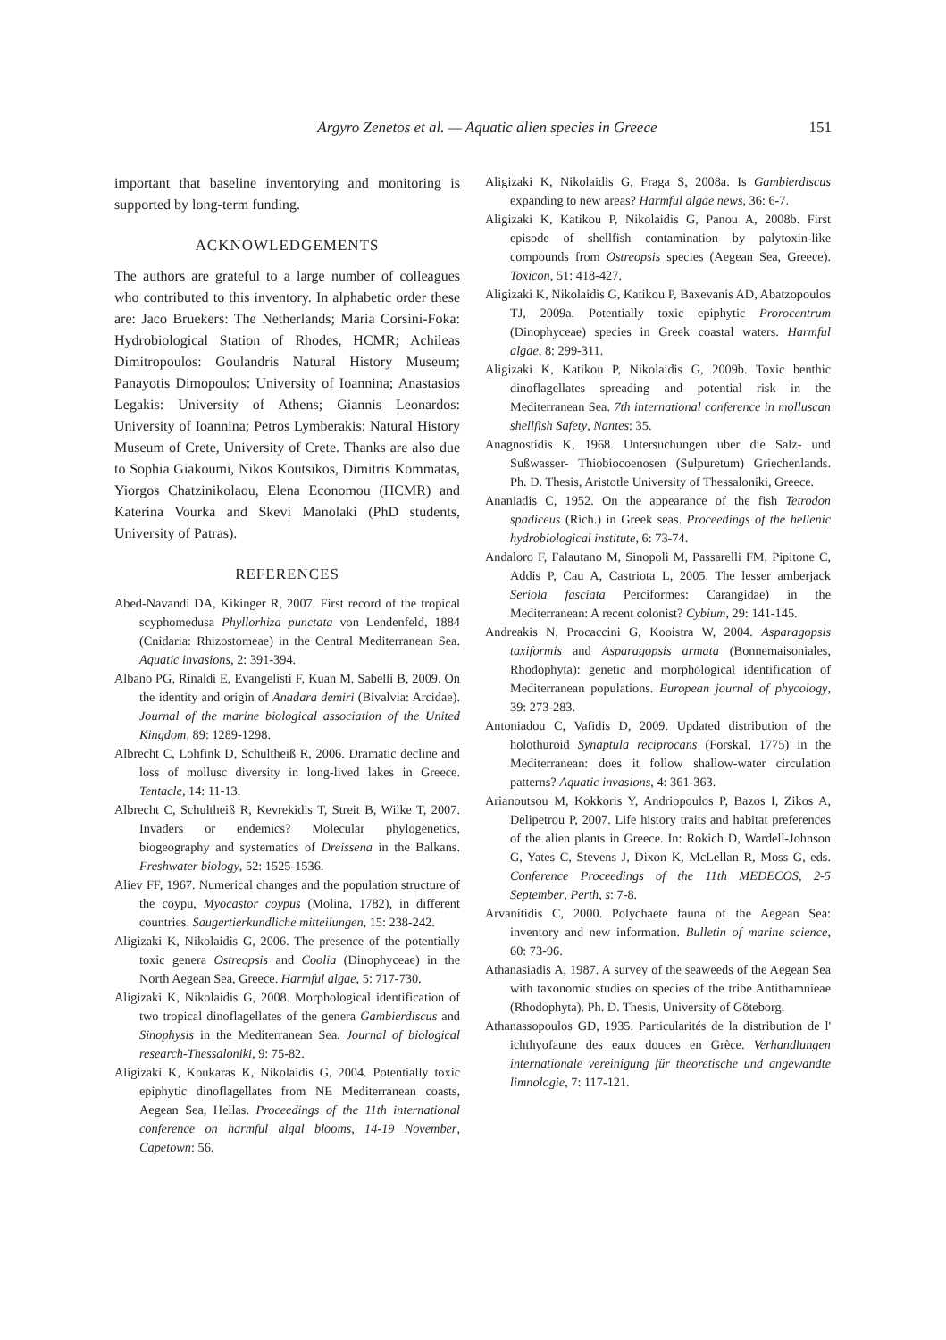Argyro Zenetos et al. — Aquatic alien species in Greece 151
important that baseline inventorying and monitoring is supported by long-term funding.
ACKNOWLEDGEMENTS
The authors are grateful to a large number of colleagues who contributed to this inventory. In alphabetic order these are: Jaco Bruekers: The Netherlands; Maria Corsini-Foka: Hydrobiological Station of Rhodes, HCMR; Achileas Dimitropoulos: Goulandris Natural History Museum; Panayotis Dimopoulos: University of Ioannina; Anastasios Legakis: University of Athens; Giannis Leonardos: University of Ioannina; Petros Lymberakis: Natural History Museum of Crete, University of Crete. Thanks are also due to Sophia Giakoumi, Nikos Koutsikos, Dimitris Kommatas, Yiorgos Chatzinikolaou, Elena Economou (HCMR) and Katerina Vourka and Skevi Manolaki (PhD students, University of Patras).
REFERENCES
Abed-Navandi DA, Kikinger R, 2007. First record of the tropical scyphomedusa Phyllorhiza punctata von Lendenfeld, 1884 (Cnidaria: Rhizostomeae) in the Central Mediterranean Sea. Aquatic invasions, 2: 391-394.
Albano PG, Rinaldi E, Evangelisti F, Kuan M, Sabelli B, 2009. On the identity and origin of Anadara demiri (Bivalvia: Arcidae). Journal of the marine biological association of the United Kingdom, 89: 1289-1298.
Albrecht C, Lohfink D, Schultheiß R, 2006. Dramatic decline and loss of mollusc diversity in long-lived lakes in Greece. Tentacle, 14: 11-13.
Albrecht C, Schultheiß R, Kevrekidis T, Streit B, Wilke T, 2007. Invaders or endemics? Molecular phylogenetics, biogeography and systematics of Dreissena in the Balkans. Freshwater biology, 52: 1525-1536.
Aliev FF, 1967. Numerical changes and the population structure of the coypu, Myocastor coypus (Molina, 1782), in different countries. Saugertierkundliche mitteilungen, 15: 238-242.
Aligizaki K, Nikolaidis G, 2006. The presence of the potentially toxic genera Ostreopsis and Coolia (Dinophyceae) in the North Aegean Sea, Greece. Harmful algae, 5: 717-730.
Aligizaki K, Nikolaidis G, 2008. Morphological identification of two tropical dinoflagellates of the genera Gambierdiscus and Sinophysis in the Mediterranean Sea. Journal of biological research-Thessaloniki, 9: 75-82.
Aligizaki K, Koukaras K, Nikolaidis G, 2004. Potentially toxic epiphytic dinoflagellates from NE Mediterranean coasts, Aegean Sea, Hellas. Proceedings of the 11th international conference on harmful algal blooms, 14-19 November, Capetown: 56.
Aligizaki K, Nikolaidis G, Fraga S, 2008a. Is Gambierdiscus expanding to new areas? Harmful algae news, 36: 6-7.
Aligizaki K, Katikou P, Nikolaidis G, Panou A, 2008b. First episode of shellfish contamination by palytoxin-like compounds from Ostreopsis species (Aegean Sea, Greece). Toxicon, 51: 418-427.
Aligizaki K, Nikolaidis G, Katikou P, Baxevanis AD, Abatzopoulos TJ, 2009a. Potentially toxic epiphytic Prorocentrum (Dinophyceae) species in Greek coastal waters. Harmful algae, 8: 299-311.
Aligizaki K, Katikou P, Nikolaidis G, 2009b. Toxic benthic dinoflagellates spreading and potential risk in the Mediterranean Sea. 7th international conference in molluscan shellfish Safety, Nantes: 35.
Anagnostidis K, 1968. Untersuchungen uber die Salz- und Sußwasser- Thiobiocoenosen (Sulpuretum) Griechenlands. Ph. D. Thesis, Aristotle University of Thessaloniki, Greece.
Ananiadis C, 1952. On the appearance of the fish Tetrodon spadiceus (Rich.) in Greek seas. Proceedings of the hellenic hydrobiological institute, 6: 73-74.
Andaloro F, Falautano M, Sinopoli M, Passarelli FM, Pipitone C, Addis P, Cau A, Castriota L, 2005. The lesser amberjack Seriola fasciata Perciformes: Carangidae) in the Mediterranean: A recent colonist? Cybium, 29: 141-145.
Andreakis N, Procaccini G, Kooistra W, 2004. Asparagopsis taxiformis and Asparagopsis armata (Bonnemaisoniales, Rhodophyta): genetic and morphological identification of Mediterranean populations. European journal of phycology, 39: 273-283.
Antoniadou C, Vafidis D, 2009. Updated distribution of the holothuroid Synaptula reciprocans (Forskal, 1775) in the Mediterranean: does it follow shallow-water circulation patterns? Aquatic invasions, 4: 361-363.
Arianoutsou M, Kokkoris Y, Andriopoulos P, Bazos I, Zikos A, Delipetrou P, 2007. Life history traits and habitat preferences of the alien plants in Greece. In: Rokich D, Wardell-Johnson G, Yates C, Stevens J, Dixon K, McLellan R, Moss G, eds. Conference Proceedings of the 11th MEDECOS, 2-5 September, Perth, s: 7-8.
Arvanitidis C, 2000. Polychaete fauna of the Aegean Sea: inventory and new information. Bulletin of marine science, 60: 73-96.
Athanasiadis A, 1987. A survey of the seaweeds of the Aegean Sea with taxonomic studies on species of the tribe Antithamnieae (Rhodophyta). Ph. D. Thesis, University of Göteborg.
Athanassopoulos GD, 1935. Particularités de la distribution de l' ichthyofaune des eaux douces en Grèce. Verhandlungen internationale vereinigung für theoretische und angewandte limnologie, 7: 117-121.